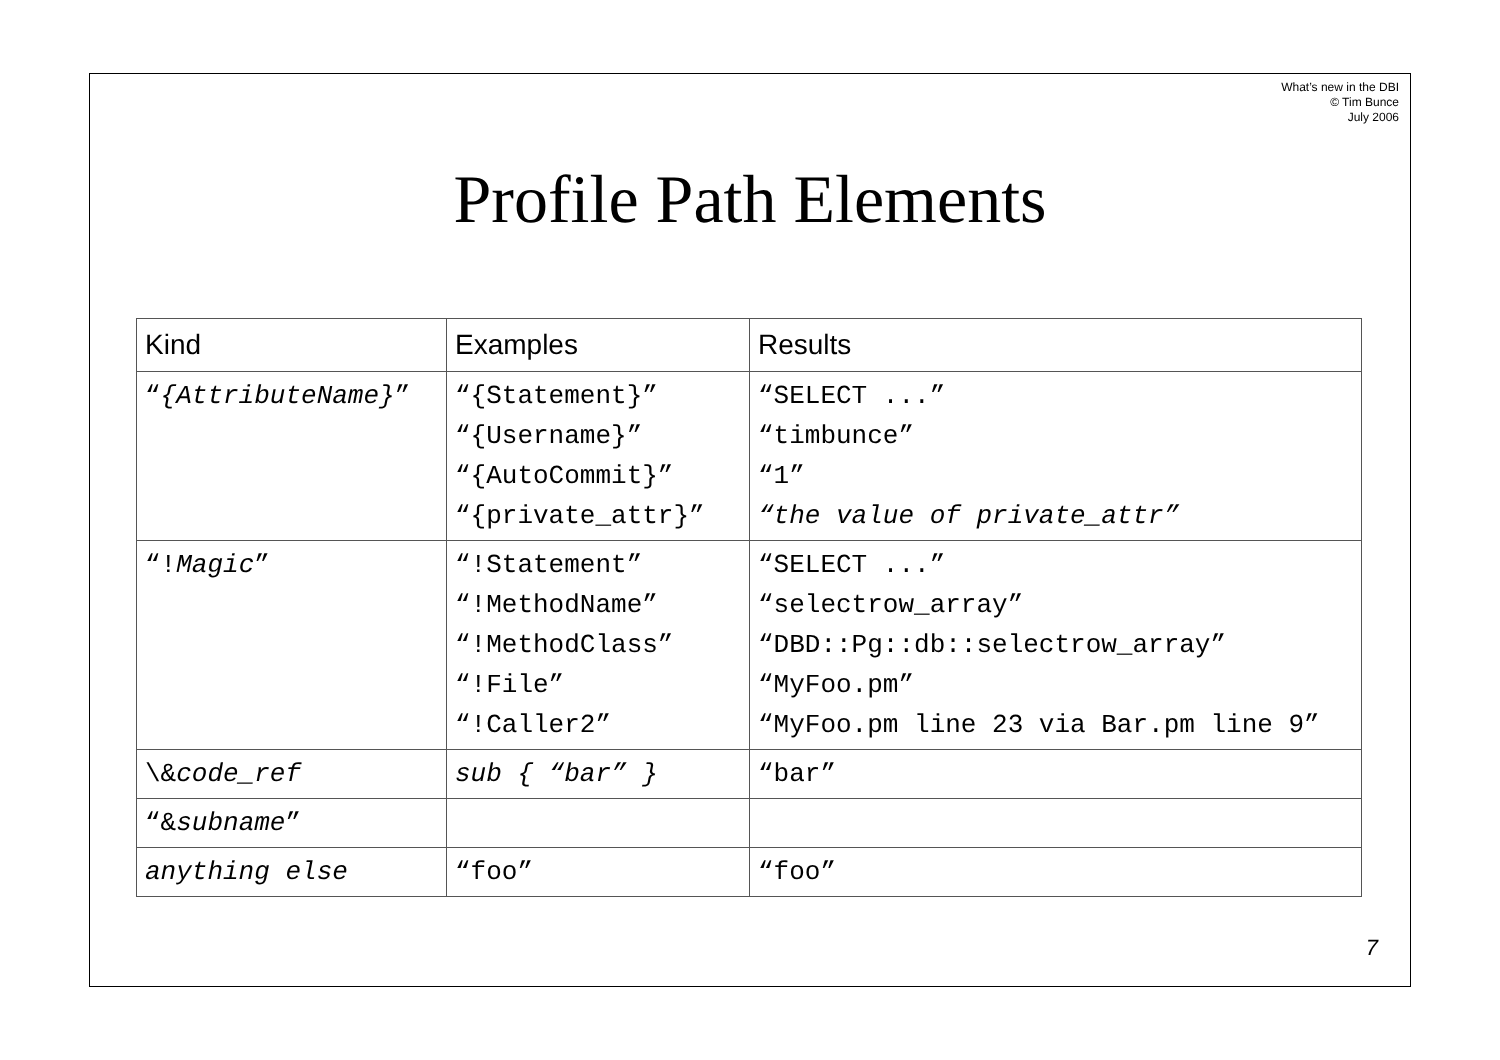What’s new in the DBI
© Tim Bunce
July 2006
Profile Path Elements
| Kind | Examples | Results |
| --- | --- | --- |
| “ {AttributeName} ” | “{Statement}” “{Username}” “{AutoCommit}” “{private_attr}” | “SELECT ...” “timbunce” “1” “the value of private_attr” |
| “! Magic ” | “!Statement” “!MethodName” “!MethodClass” “!File” “!Caller2” | “SELECT ...” “selectrow_array” “DBD::Pg::db::selectrow_array” “MyFoo.pm” “MyFoo.pm line 23 via Bar.pm line 9” |
| \& code_ref | sub { “bar” } | “bar” |
| “& subname ” | | |
| anything else | “foo” | “foo” |
7